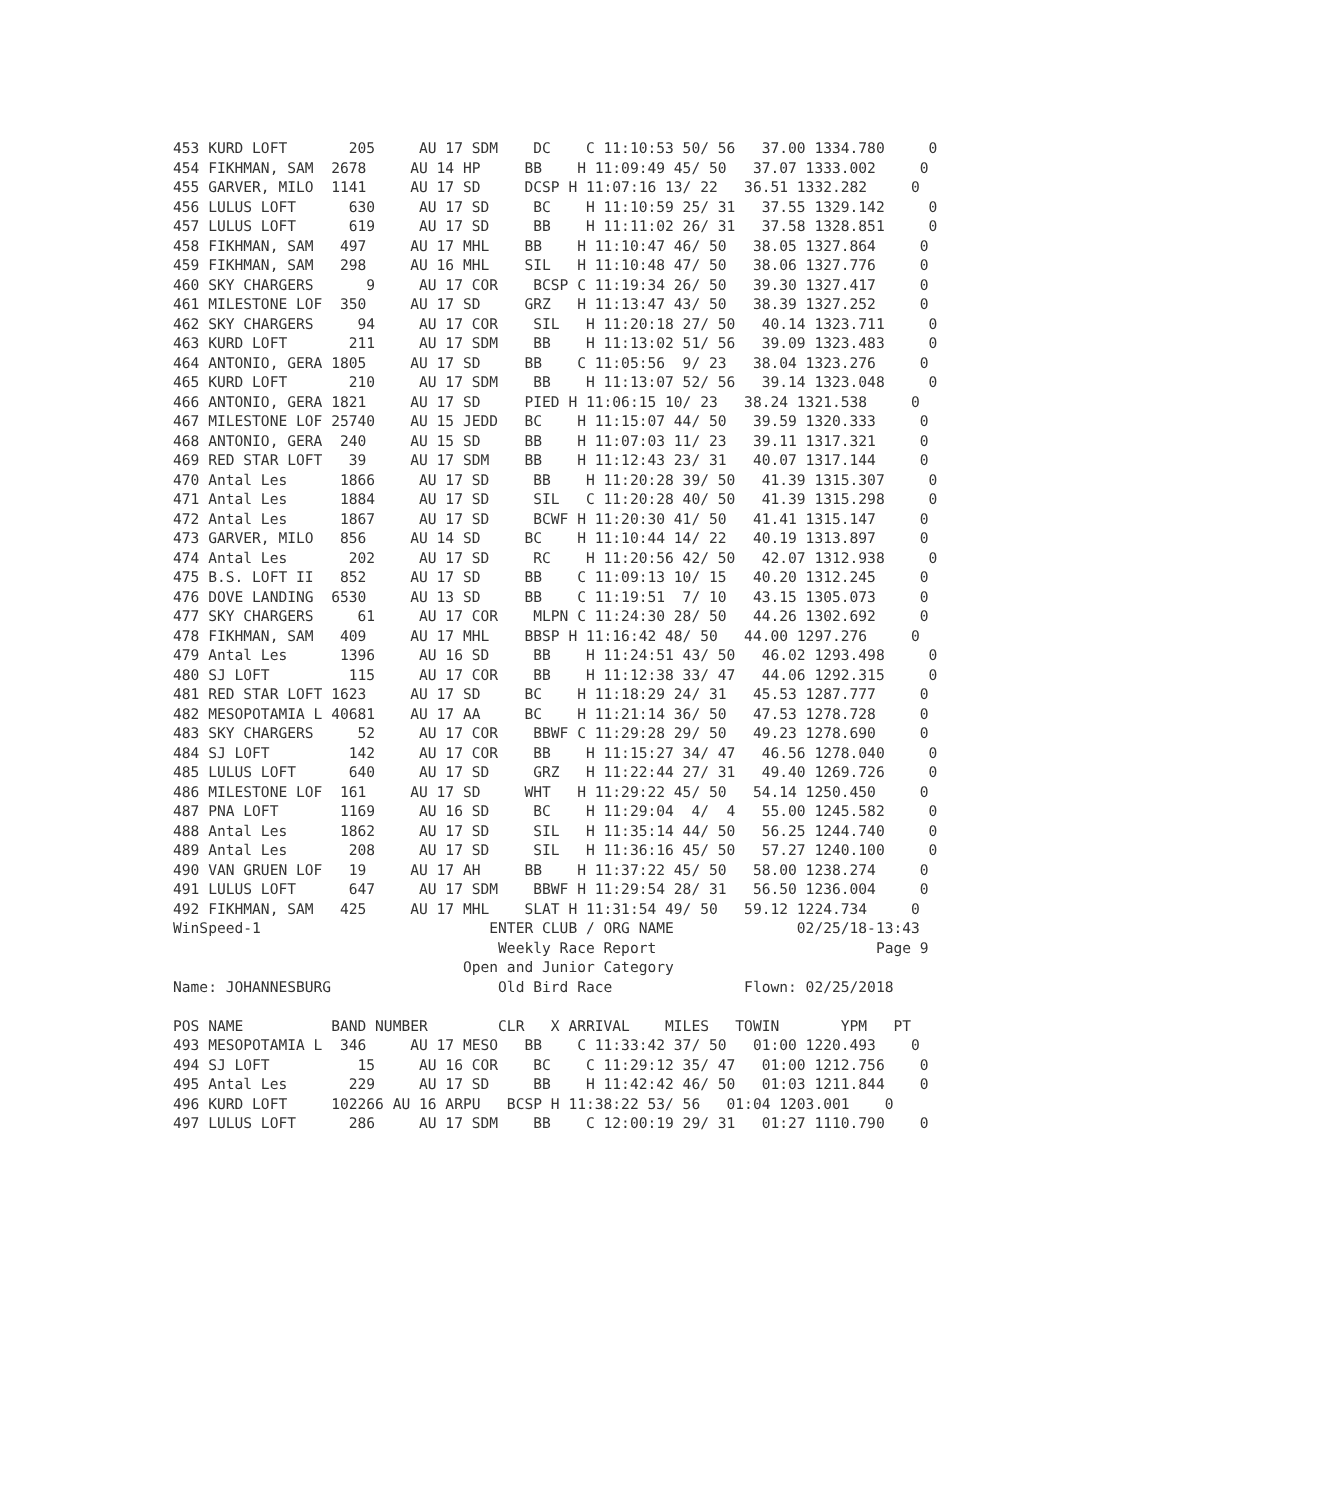453 KURD LOFT       205     AU 17 SDM    DC    C 11:10:53 50/ 56   37.00 1334.780     0
454 FIKHMAN, SAM  2678     AU 14 HP     BB    H 11:09:49 45/ 50   37.07 1333.002     0
455 GARVER, MILO  1141     AU 17 SD     DCSP H 11:07:16 13/ 22   36.51 1332.282     0
456 LULUS LOFT      630     AU 17 SD     BC    H 11:10:59 25/ 31   37.55 1329.142     0
457 LULUS LOFT      619     AU 17 SD     BB    H 11:11:02 26/ 31   37.58 1328.851     0
458 FIKHMAN, SAM   497     AU 17 MHL    BB    H 11:10:47 46/ 50   38.05 1327.864     0
459 FIKHMAN, SAM   298     AU 16 MHL    SIL   H 11:10:48 47/ 50   38.06 1327.776     0
460 SKY CHARGERS      9     AU 17 COR    BCSP C 11:19:34 26/ 50   39.30 1327.417     0
461 MILESTONE LOF  350     AU 17 SD     GRZ   H 11:13:47 43/ 50   38.39 1327.252     0
462 SKY CHARGERS     94     AU 17 COR    SIL   H 11:20:18 27/ 50   40.14 1323.711     0
463 KURD LOFT       211     AU 17 SDM    BB    H 11:13:02 51/ 56   39.09 1323.483     0
464 ANTONIO, GERA 1805     AU 17 SD     BB    C 11:05:56  9/ 23   38.04 1323.276     0
465 KURD LOFT       210     AU 17 SDM    BB    H 11:13:07 52/ 56   39.14 1323.048     0
466 ANTONIO, GERA 1821     AU 17 SD     PIED H 11:06:15 10/ 23   38.24 1321.538     0
467 MILESTONE LOF 25740    AU 15 JEDD   BC    H 11:15:07 44/ 50   39.59 1320.333     0
468 ANTONIO, GERA  240     AU 15 SD     BB    H 11:07:03 11/ 23   39.11 1317.321     0
469 RED STAR LOFT   39     AU 17 SDM    BB    H 11:12:43 23/ 31   40.07 1317.144     0
470 Antal Les      1866     AU 17 SD     BB    H 11:20:28 39/ 50   41.39 1315.307     0
471 Antal Les      1884     AU 17 SD     SIL   C 11:20:28 40/ 50   41.39 1315.298     0
472 Antal Les      1867     AU 17 SD     BCWF H 11:20:30 41/ 50   41.41 1315.147     0
473 GARVER, MILO   856     AU 14 SD     BC    H 11:10:44 14/ 22   40.19 1313.897     0
474 Antal Les       202     AU 17 SD     RC    H 11:20:56 42/ 50   42.07 1312.938     0
475 B.S. LOFT II   852     AU 17 SD     BB    C 11:09:13 10/ 15   40.20 1312.245     0
476 DOVE LANDING  6530     AU 13 SD     BB    C 11:19:51  7/ 10   43.15 1305.073     0
477 SKY CHARGERS     61     AU 17 COR    MLPN C 11:24:30 28/ 50   44.26 1302.692     0
478 FIKHMAN, SAM   409     AU 17 MHL    BBSP H 11:16:42 48/ 50   44.00 1297.276     0
479 Antal Les      1396     AU 16 SD     BB    H 11:24:51 43/ 50   46.02 1293.498     0
480 SJ LOFT         115     AU 17 COR    BB    H 11:12:38 33/ 47   44.06 1292.315     0
481 RED STAR LOFT 1623     AU 17 SD     BC    H 11:18:29 24/ 31   45.53 1287.777     0
482 MESOPOTAMIA L 40681    AU 17 AA     BC    H 11:21:14 36/ 50   47.53 1278.728     0
483 SKY CHARGERS     52     AU 17 COR    BBWF C 11:29:28 29/ 50   49.23 1278.690     0
484 SJ LOFT         142     AU 17 COR    BB    H 11:15:27 34/ 47   46.56 1278.040     0
485 LULUS LOFT      640     AU 17 SD     GRZ   H 11:22:44 27/ 31   49.40 1269.726     0
486 MILESTONE LOF  161     AU 17 SD     WHT   H 11:29:22 45/ 50   54.14 1250.450     0
487 PNA LOFT       1169     AU 16 SD     BC    H 11:29:04  4/  4   55.00 1245.582     0
488 Antal Les      1862     AU 17 SD     SIL   H 11:35:14 44/ 50   56.25 1244.740     0
489 Antal Les       208     AU 17 SD     SIL   H 11:36:16 45/ 50   57.27 1240.100     0
490 VAN GRUEN LOF   19     AU 17 AH     BB    H 11:37:22 45/ 50   58.00 1238.274     0
491 LULUS LOFT      647     AU 17 SDM    BBWF H 11:29:54 28/ 31   56.50 1236.004     0
492 FIKHMAN, SAM   425     AU 17 MHL    SLAT H 11:31:54 49/ 50   59.12 1224.734     0
WinSpeed-1                          ENTER CLUB / ORG NAME              02/25/18-13:43
                                     Weekly Race Report                         Page 9
                                 Open and Junior Category
Name: JOHANNESBURG                   Old Bird Race               Flown: 02/25/2018

POS NAME          BAND NUMBER        CLR   X ARRIVAL    MILES   TOWIN       YPM   PT
493 MESOPOTAMIA L  346     AU 17 MESO   BB    C 11:33:42 37/ 50   01:00 1220.493    0
494 SJ LOFT          15     AU 16 COR    BC    C 11:29:12 35/ 47   01:00 1212.756    0
495 Antal Les       229     AU 17 SD     BB    H 11:42:42 46/ 50   01:03 1211.844    0
496 KURD LOFT     102266 AU 16 ARPU   BCSP H 11:38:22 53/ 56   01:04 1203.001    0
497 LULUS LOFT      286     AU 17 SDM    BB    C 12:00:19 29/ 31   01:27 1110.790    0